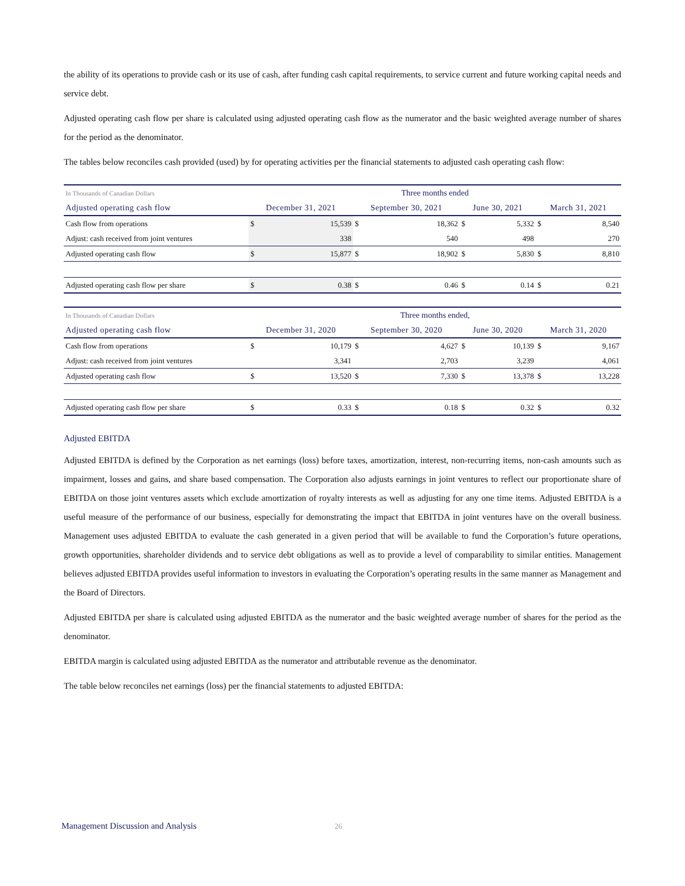the ability of its operations to provide cash or its use of cash, after funding cash capital requirements, to service current and future working capital needs and service debt.
Adjusted operating cash flow per share is calculated using adjusted operating cash flow as the numerator and the basic weighted average number of shares for the period as the denominator.
The tables below reconciles cash provided (used) by for operating activities per the financial statements to adjusted cash operating cash flow:
| In Thousands of Canadian Dollars | Three months ended | | | | | | | |
| Adjusted operating cash flow | December 31, 2021 | | September 30, 2021 | | June 30, 2021 | | March 31, 2021 | |
| Cash flow from operations | $ | 15,539 | $ | 18,362 | $ | 5,332 | $ | 8,540 |
| Adjust: cash received from joint ventures | | 338 | | 540 | | 498 | | 270 |
| Adjusted operating cash flow | $ | 15,877 | $ | 18,902 | $ | 5,830 | $ | 8,810 |
| Adjusted operating cash flow per share | $ | 0.38 | $ | 0.46 | $ | 0.14 | $ | 0.21 |
| In Thousands of Canadian Dollars | Three months ended, | | | | | | | |
| Adjusted operating cash flow | December 31, 2020 | | September 30, 2020 | | June 30, 2020 | | March 31, 2020 | |
| Cash flow from operations | $ | 10,179 | $ | 4,627 | $ | 10,139 | $ | 9,167 |
| Adjust: cash received from joint ventures | | 3,341 | | 2,703 | | 3,239 | | 4,061 |
| Adjusted operating cash flow | $ | 13,520 | $ | 7,330 | $ | 13,378 | $ | 13,228 |
| Adjusted operating cash flow per share | $ | 0.33 | $ | 0.18 | $ | 0.32 | $ | 0.32 |
Adjusted EBITDA
Adjusted EBITDA is defined by the Corporation as net earnings (loss) before taxes, amortization, interest, non-recurring items, non-cash amounts such as impairment, losses and gains, and share based compensation. The Corporation also adjusts earnings in joint ventures to reflect our proportionate share of EBITDA on those joint ventures assets which exclude amortization of royalty interests as well as adjusting for any one time items. Adjusted EBITDA is a useful measure of the performance of our business, especially for demonstrating the impact that EBITDA in joint ventures have on the overall business. Management uses adjusted EBITDA to evaluate the cash generated in a given period that will be available to fund the Corporation’s future operations, growth opportunities, shareholder dividends and to service debt obligations as well as to provide a level of comparability to similar entities. Management believes adjusted EBITDA provides useful information to investors in evaluating the Corporation’s operating results in the same manner as Management and the Board of Directors.
Adjusted EBITDA per share is calculated using adjusted EBITDA as the numerator and the basic weighted average number of shares for the period as the denominator.
EBITDA margin is calculated using adjusted EBITDA as the numerator and attributable revenue as the denominator.
The table below reconciles net earnings (loss) per the financial statements to adjusted EBITDA:
Management Discussion and Analysis 26